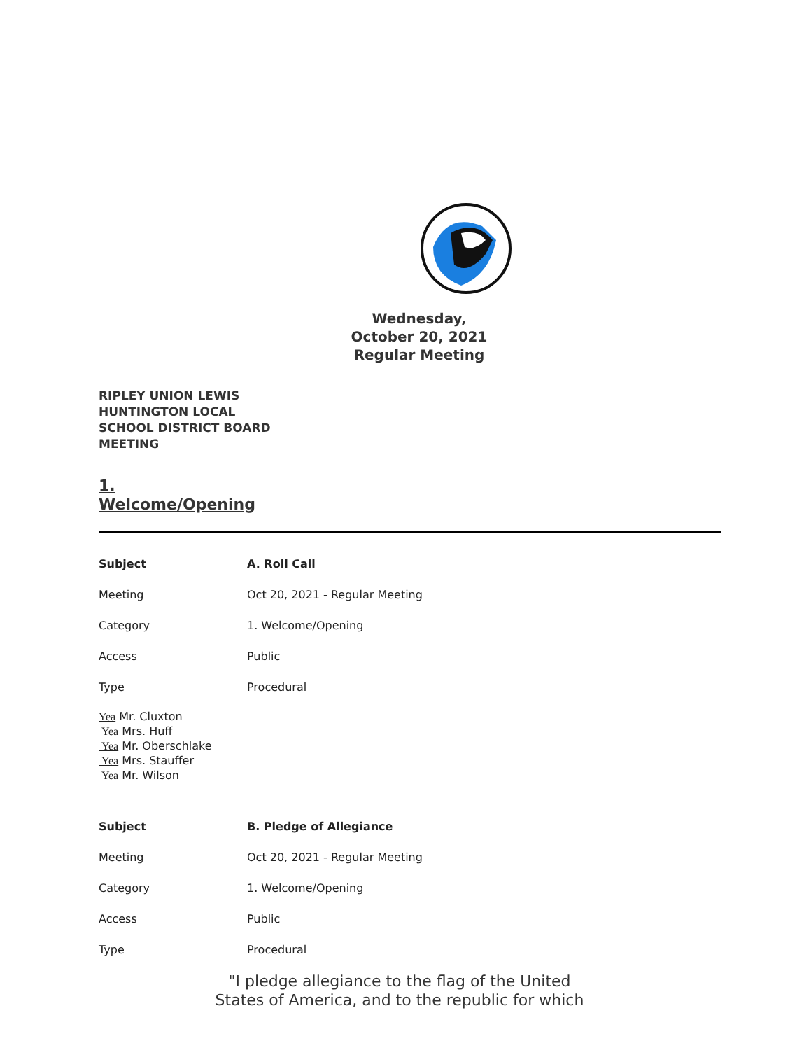Wednesday, October 20, 2021 Regular Meeting
RIPLEY UNION LEWIS
HUNTINGTON LOCAL
SCHOOL DISTRICT BOARD
MEETING
1.
Welcome/Opening
| Subject | A. Roll Call |
| Meeting | Oct 20, 2021 - Regular Meeting |
| Category | 1. Welcome/Opening |
| Access | Public |
| Type | Procedural |
Yea Mr. Cluxton
Yea Mrs. Huff
Yea Mr. Oberschlake
Yea Mrs. Stauffer
Yea Mr. Wilson
| Subject | B. Pledge of Allegiance |
| Meeting | Oct 20, 2021 - Regular Meeting |
| Category | 1. Welcome/Opening |
| Access | Public |
| Type | Procedural |
"I pledge allegiance to the flag of the United States of America, and to the republic for which